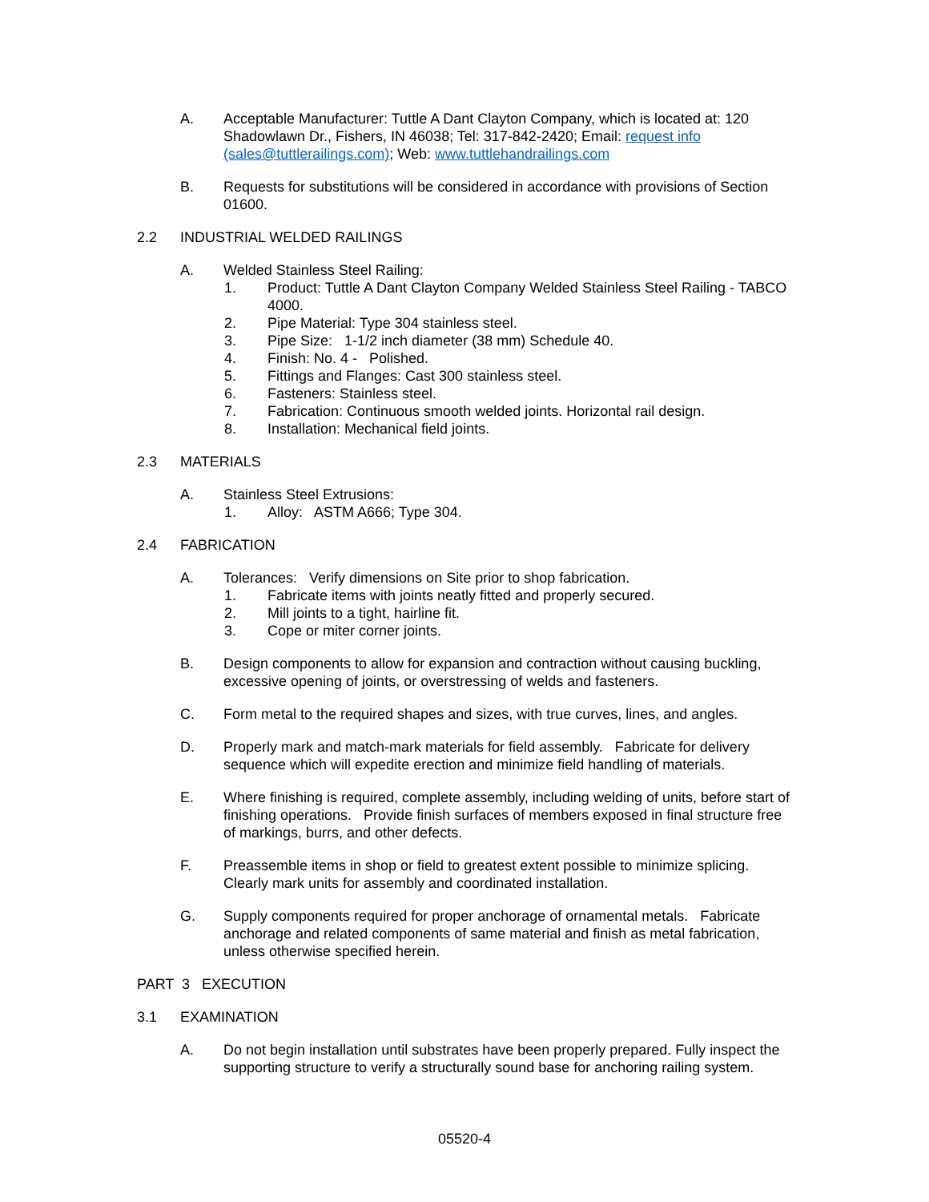A. Acceptable Manufacturer: Tuttle A Dant Clayton Company, which is located at: 120 Shadowlawn Dr., Fishers, IN 46038; Tel: 317-842-2420; Email: request info (sales@tuttlerailings.com); Web: www.tuttlehandrailings.com
B. Requests for substitutions will be considered in accordance with provisions of Section 01600.
2.2 INDUSTRIAL WELDED RAILINGS
A. Welded Stainless Steel Railing:
1. Product: Tuttle A Dant Clayton Company Welded Stainless Steel Railing - TABCO 4000.
2. Pipe Material: Type 304 stainless steel.
3. Pipe Size: 1-1/2 inch diameter (38 mm) Schedule 40.
4. Finish: No. 4 - Polished.
5. Fittings and Flanges: Cast 300 stainless steel.
6. Fasteners: Stainless steel.
7. Fabrication: Continuous smooth welded joints. Horizontal rail design.
8. Installation: Mechanical field joints.
2.3 MATERIALS
A. Stainless Steel Extrusions:
1. Alloy: ASTM A666; Type 304.
2.4 FABRICATION
A. Tolerances: Verify dimensions on Site prior to shop fabrication.
1. Fabricate items with joints neatly fitted and properly secured.
2. Mill joints to a tight, hairline fit.
3. Cope or miter corner joints.
B. Design components to allow for expansion and contraction without causing buckling, excessive opening of joints, or overstressing of welds and fasteners.
C. Form metal to the required shapes and sizes, with true curves, lines, and angles.
D. Properly mark and match-mark materials for field assembly. Fabricate for delivery sequence which will expedite erection and minimize field handling of materials.
E. Where finishing is required, complete assembly, including welding of units, before start of finishing operations. Provide finish surfaces of members exposed in final structure free of markings, burrs, and other defects.
F. Preassemble items in shop or field to greatest extent possible to minimize splicing. Clearly mark units for assembly and coordinated installation.
G. Supply components required for proper anchorage of ornamental metals. Fabricate anchorage and related components of same material and finish as metal fabrication, unless otherwise specified herein.
PART 3 EXECUTION
3.1 EXAMINATION
A. Do not begin installation until substrates have been properly prepared. Fully inspect the supporting structure to verify a structurally sound base for anchoring railing system.
05520-4